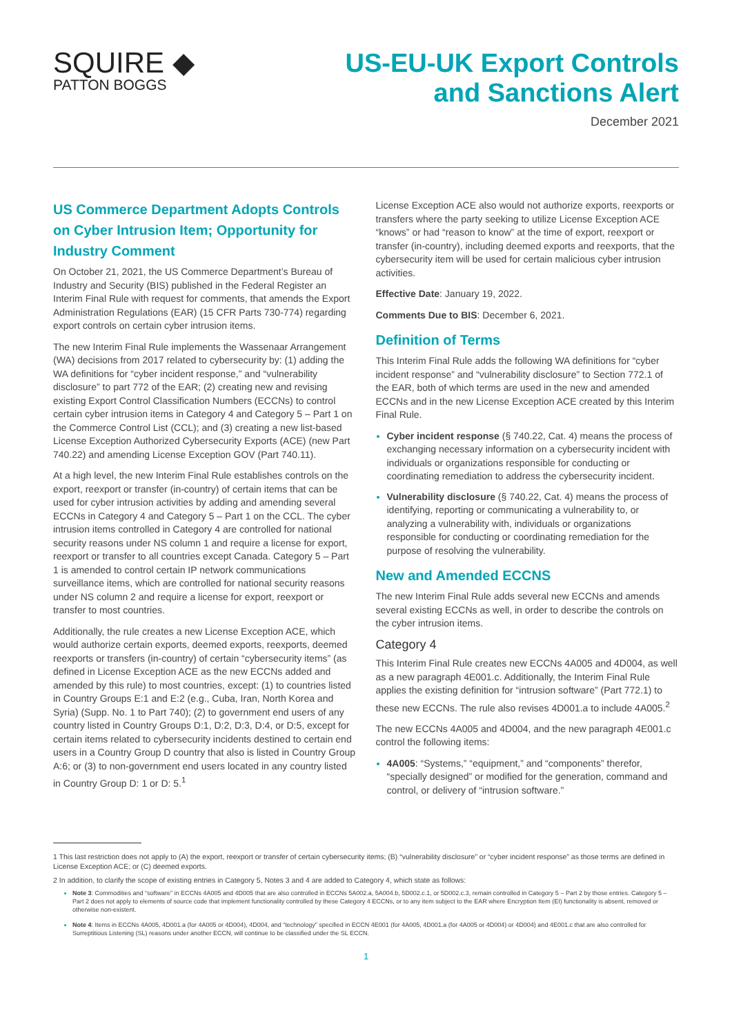SQUIRE ◆
PATTON BOGGS
US-EU-UK Export Controls
and Sanctions Alert
December 2021
US Commerce Department Adopts Controls on Cyber Intrusion Item; Opportunity for Industry Comment
On October 21, 2021, the US Commerce Department’s Bureau of Industry and Security (BIS) published in the Federal Register an Interim Final Rule with request for comments, that amends the Export Administration Regulations (EAR) (15 CFR Parts 730-774) regarding export controls on certain cyber intrusion items.
The new Interim Final Rule implements the Wassenaar Arrangement (WA) decisions from 2017 related to cybersecurity by: (1) adding the WA definitions for “cyber incident response,” and “vulnerability disclosure” to part 772 of the EAR; (2) creating new and revising existing Export Control Classification Numbers (ECCNs) to control certain cyber intrusion items in Category 4 and Category 5 – Part 1 on the Commerce Control List (CCL); and (3) creating a new list-based License Exception Authorized Cybersecurity Exports (ACE) (new Part 740.22) and amending License Exception GOV (Part 740.11).
At a high level, the new Interim Final Rule establishes controls on the export, reexport or transfer (in-country) of certain items that can be used for cyber intrusion activities by adding and amending several ECCNs in Category 4 and Category 5 – Part 1 on the CCL. The cyber intrusion items controlled in Category 4 are controlled for national security reasons under NS column 1 and require a license for export, reexport or transfer to all countries except Canada. Category 5 – Part 1 is amended to control certain IP network communications surveillance items, which are controlled for national security reasons under NS column 2 and require a license for export, reexport or transfer to most countries.
Additionally, the rule creates a new License Exception ACE, which would authorize certain exports, deemed exports, reexports, deemed reexports or transfers (in-country) of certain “cybersecurity items” (as defined in License Exception ACE as the new ECCNs added and amended by this rule) to most countries, except: (1) to countries listed in Country Groups E:1 and E:2 (e.g., Cuba, Iran, North Korea and Syria) (Supp. No. 1 to Part 740); (2) to government end users of any country listed in Country Groups D:1, D:2, D:3, D:4, or D:5, except for certain items related to cybersecurity incidents destined to certain end users in a Country Group D country that also is listed in Country Group A:6; or (3) to non-government end users located in any country listed in Country Group D: 1 or D: 5.<sup>1</sup>
License Exception ACE also would not authorize exports, reexports or transfers where the party seeking to utilize License Exception ACE “knows” or had “reason to know” at the time of export, reexport or transfer (in-country), including deemed exports and reexports, that the cybersecurity item will be used for certain malicious cyber intrusion activities.
Effective Date: January 19, 2022.
Comments Due to BIS: December 6, 2021.
Definition of Terms
This Interim Final Rule adds the following WA definitions for “cyber incident response” and “vulnerability disclosure” to Section 772.1 of the EAR, both of which terms are used in the new and amended ECCNs and in the new License Exception ACE created by this Interim Final Rule.
Cyber incident response (§ 740.22, Cat. 4) means the process of exchanging necessary information on a cybersecurity incident with individuals or organizations responsible for conducting or coordinating remediation to address the cybersecurity incident.
Vulnerability disclosure (§ 740.22, Cat. 4) means the process of identifying, reporting or communicating a vulnerability to, or analyzing a vulnerability with, individuals or organizations responsible for conducting or coordinating remediation for the purpose of resolving the vulnerability.
New and Amended ECCNS
The new Interim Final Rule adds several new ECCNs and amends several existing ECCNs as well, in order to describe the controls on the cyber intrusion items.
Category 4
This Interim Final Rule creates new ECCNs 4A005 and 4D004, as well as a new paragraph 4E001.c. Additionally, the Interim Final Rule applies the existing definition for “intrusion software” (Part 772.1) to these new ECCNs. The rule also revises 4D001.a to include 4A005.<sup>2</sup>
The new ECCNs 4A005 and 4D004, and the new paragraph 4E001.c control the following items:
4A005: “Systems,” “equipment,” and “components” therefor, “specially designed” or modified for the generation, command and control, or delivery of “intrusion software.”
1 This last restriction does not apply to (A) the export, reexport or transfer of certain cybersecurity items; (B) “vulnerability disclosure” or “cyber incident response” as those terms are defined in License Exception ACE; or (C) deemed exports.
2 In addition, to clarify the scope of existing entries in Category 5, Notes 3 and 4 are added to Category 4, which state as follows:
Note 3: Commodities and “software” in ECCNs 4A005 and 4D005 that are also controlled in ECCNs 5A002.a, 5A004.b, 5D002.c.1, or 5D002.c.3, remain controlled in Category 5 – Part 2 by those entries. Category 5 – Part 2 does not apply to elements of source code that implement functionality controlled by these Category 4 ECCNs, or to any item subject to the EAR where Encryption Item (EI) functionality is absent, removed or otherwise non-existent.
Note 4: Items in ECCNs 4A005, 4D001.a (for 4A005 or 4D004), 4D004, and “technology” specified in ECCN 4E001 (for 4A005, 4D001.a (for 4A005 or 4D004) or 4D004) and 4E001.c that are also controlled for Surreptitious Listening (SL) reasons under another ECCN, will continue to be classified under the SL ECCN.
1